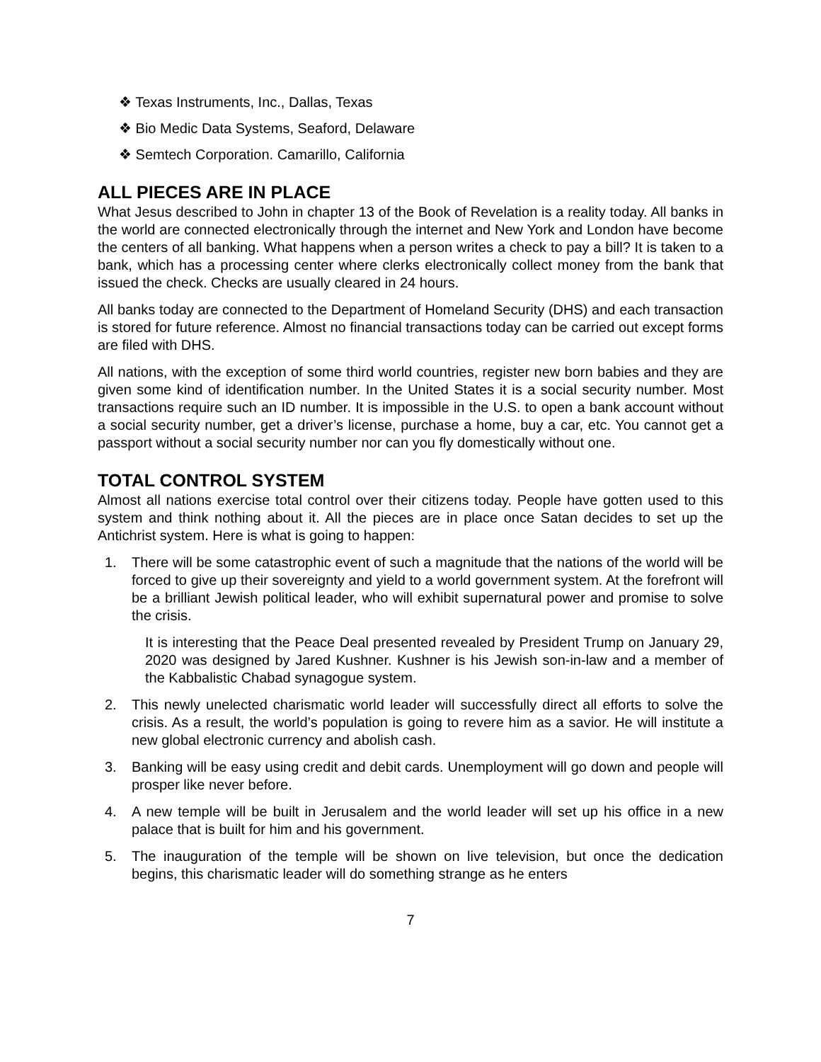❖ Texas Instruments, Inc., Dallas, Texas
❖ Bio Medic Data Systems, Seaford, Delaware
❖ Semtech Corporation. Camarillo, California
ALL PIECES ARE IN PLACE
What Jesus described to John in chapter 13 of the Book of Revelation is a reality today. All banks in the world are connected electronically through the internet and New York and London have become the centers of all banking. What happens when a person writes a check to pay a bill? It is taken to a bank, which has a processing center where clerks electronically collect money from the bank that issued the check. Checks are usually cleared in 24 hours.
All banks today are connected to the Department of Homeland Security (DHS) and each transaction is stored for future reference. Almost no financial transactions today can be carried out except forms are filed with DHS.
All nations, with the exception of some third world countries, register new born babies and they are given some kind of identification number. In the United States it is a social security number. Most transactions require such an ID number. It is impossible in the U.S. to open a bank account without a social security number, get a driver’s license, purchase a home, buy a car, etc. You cannot get a passport without a social security number nor can you fly domestically without one.
TOTAL CONTROL SYSTEM
Almost all nations exercise total control over their citizens today. People have gotten used to this system and think nothing about it. All the pieces are in place once Satan decides to set up the Antichrist system. Here is what is going to happen:
1. There will be some catastrophic event of such a magnitude that the nations of the world will be forced to give up their sovereignty and yield to a world government system. At the forefront will be a brilliant Jewish political leader, who will exhibit supernatural power and promise to solve the crisis.
It is interesting that the Peace Deal presented revealed by President Trump on January 29, 2020 was designed by Jared Kushner. Kushner is his Jewish son-in-law and a member of the Kabbalistic Chabad synagogue system.
2. This newly unelected charismatic world leader will successfully direct all efforts to solve the crisis. As a result, the world’s population is going to revere him as a savior. He will institute a new global electronic currency and abolish cash.
3. Banking will be easy using credit and debit cards. Unemployment will go down and people will prosper like never before.
4. A new temple will be built in Jerusalem and the world leader will set up his office in a new palace that is built for him and his government.
5. The inauguration of the temple will be shown on live television, but once the dedication begins, this charismatic leader will do something strange as he enters
7